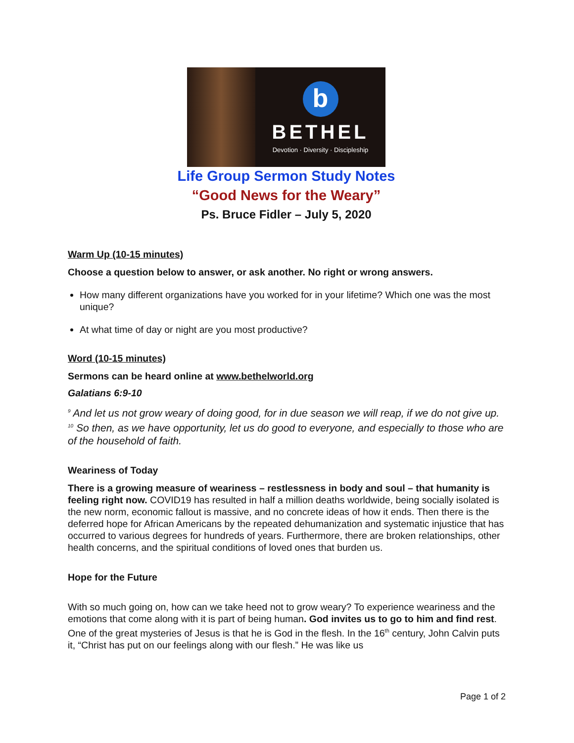b
BETHEL
Devotion · Diversity · Discipleship
Life Group Sermon Study Notes
“Good News for the Weary”
Ps. Bruce Fidler – July 5, 2020
Warm Up (10-15 minutes)
Choose a question below to answer, or ask another. No right or wrong answers.
How many different organizations have you worked for in your lifetime? Which one was the most unique?
At what time of day or night are you most productive?
Word (10-15 minutes)
Sermons can be heard online at www.bethelworld.org
Galatians 6:9-10
<sup>9</sup> And let us not grow weary of doing good, for in due season we will reap, if we do not give up. <sup>10</sup> So then, as we have opportunity, let us do good to everyone, and especially to those who are of the household of faith.
Weariness of Today
There is a growing measure of weariness – restlessness in body and soul – that humanity is feeling right now. COVID19 has resulted in half a million deaths worldwide, being socially isolated is the new norm, economic fallout is massive, and no concrete ideas of how it ends. Then there is the deferred hope for African Americans by the repeated dehumanization and systematic injustice that has occurred to various degrees for hundreds of years. Furthermore, there are broken relationships, other health concerns, and the spiritual conditions of loved ones that burden us.
Hope for the Future
With so much going on, how can we take heed not to grow weary? To experience weariness and the emotions that come along with it is part of being human. God invites us to go to him and find rest. One of the great mysteries of Jesus is that he is God in the flesh. In the 16<sup>th</sup> century, John Calvin puts it, “Christ has put on our feelings along with our flesh.” He was like us
Page 1 of 2